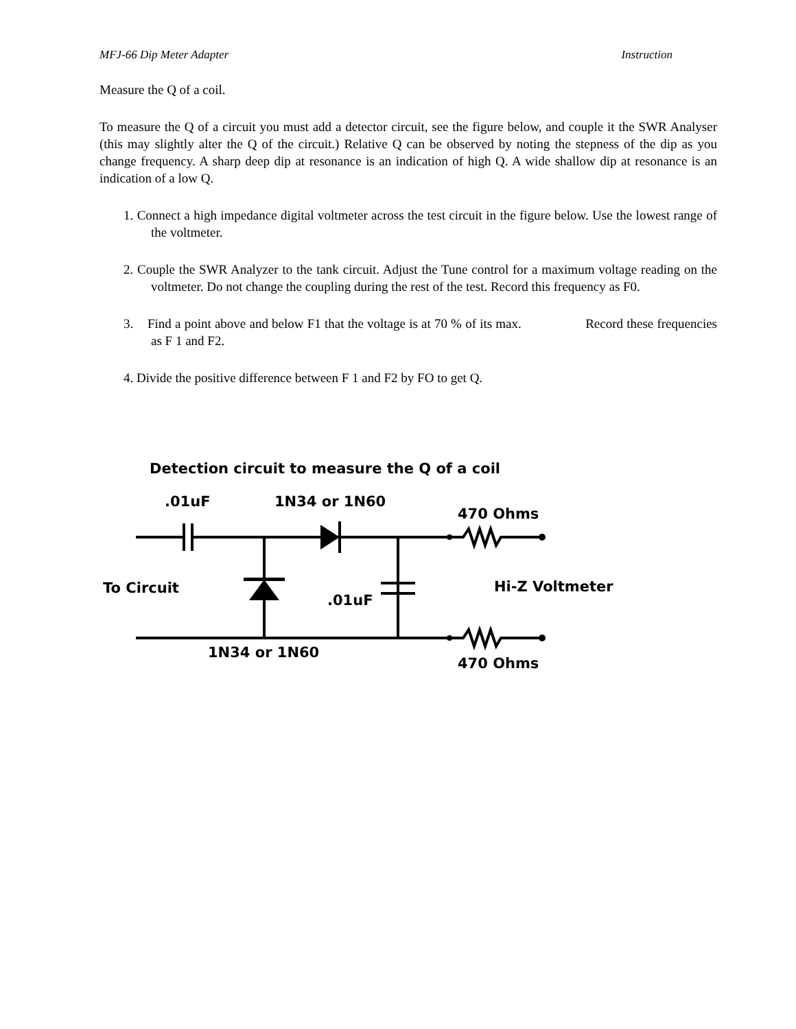MFJ-66 Dip Meter Adapter Instruction
Measure the Q of a coil.
To measure the Q of a circuit you must add a detector circuit, see the figure below, and couple it the SWR Analyser (this may slightly alter the Q of the circuit.) Relative Q can be observed by noting the stepness of the dip as you change frequency. A sharp deep dip at resonance is an indication of high Q. A wide shallow dip at resonance is an indication of a low Q.
1. Connect a high impedance digital voltmeter across the test circuit in the figure below. Use the lowest range of the voltmeter.
2. Couple the SWR Analyzer to the tank circuit. Adjust the Tune control for a maximum voltage reading on the voltmeter. Do not change the coupling during the rest of the test. Record this frequency as F0.
3. Find a point above and below F1 that the voltage is at 70 % of its max. Record these frequencies as F 1 and F2.
4. Divide the positive difference between F 1 and F2 by FO to get Q.
Detection circuit to measure the Q of a coil
.01uF
1N34 or 1N60
470 Ohms
To Circuit
.01uF
Hi-Z Voltmeter
1N34 or 1N60
470 Ohms